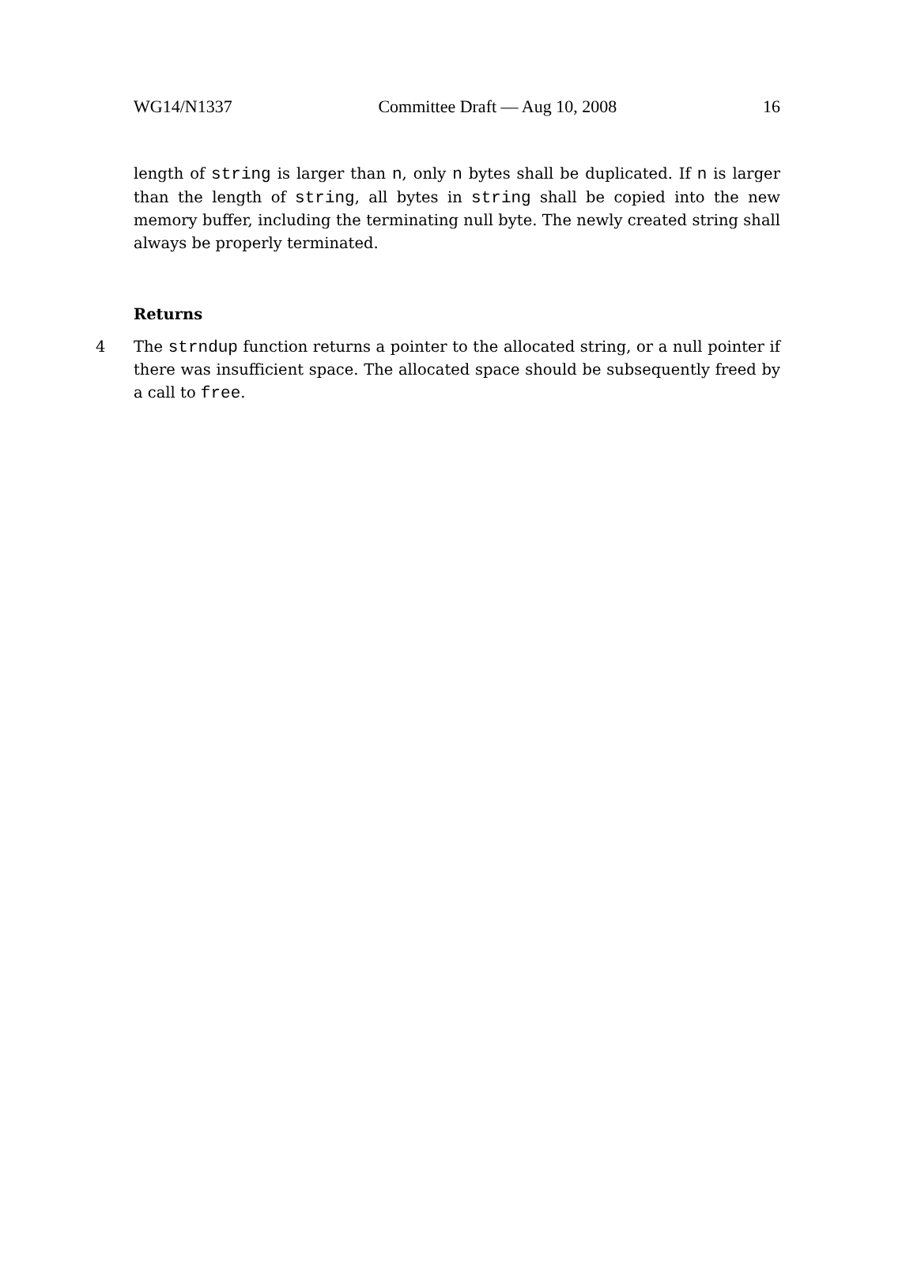WG14/N1337 Committee Draft — Aug 10, 2008 16
length of string is larger than n, only n bytes shall be duplicated. If n is larger than the length of string, all bytes in string shall be copied into the new memory buffer, including the terminating null byte. The newly created string shall always be properly terminated.
Returns
4 The strndup function returns a pointer to the allocated string, or a null pointer if there was insufficient space. The allocated space should be subsequently freed by a call to free.